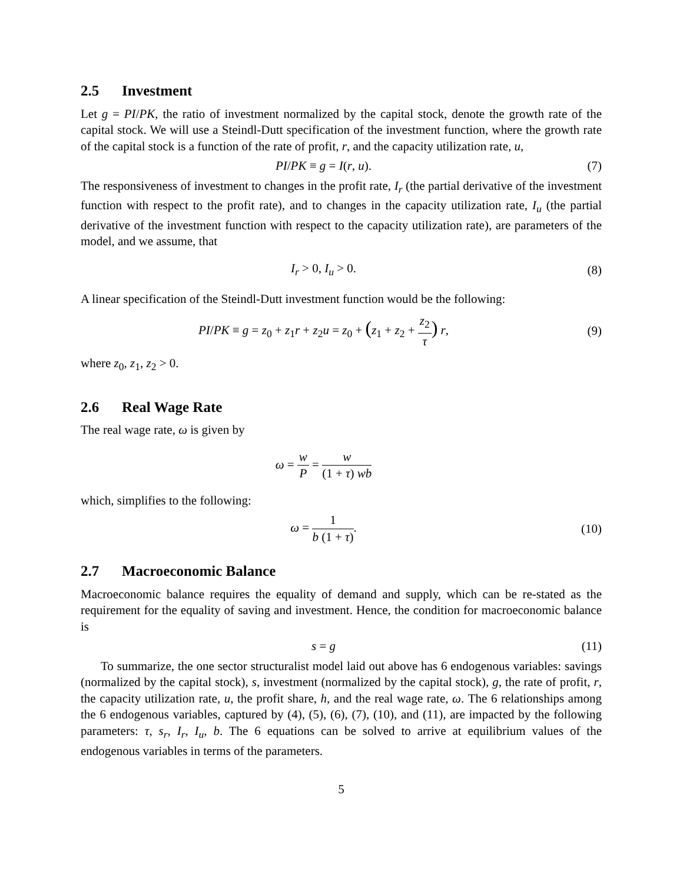2.5 Investment
Let g = PI/PK, the ratio of investment normalized by the capital stock, denote the growth rate of the capital stock. We will use a Steindl-Dutt specification of the investment function, where the growth rate of the capital stock is a function of the rate of profit, r, and the capacity utilization rate, u,
PI/PK ≡ g = I(r, u). (7)
The responsiveness of investment to changes in the profit rate, I<sub>r</sub> (the partial derivative of the investment function with respect to the profit rate), and to changes in the capacity utilization rate, I<sub>u</sub> (the partial derivative of the investment function with respect to the capacity utilization rate), are parameters of the model, and we assume, that
I<sub>r</sub> > 0, I<sub>u</sub> > 0. (8)
A linear specification of the Steindl-Dutt investment function would be the following:
PI/PK ≡ g = z<sub>0</sub> + z<sub>1</sub>r + z<sub>2</sub>u = z<sub>0</sub> + (z<sub>1</sub> + z<sub>2</sub> + z<sub>2</sub> τ) r,
(9)
where z<sub>0</sub>, z<sub>1</sub>, z<sub>2</sub> > 0.
2.6 Real Wage Rate
The real wage rate, ω is given by
ω = w P = w (1 + τ) wb
which, simplifies to the following:
ω = 1 b (1 + τ). (10)
2.7 Macroeconomic Balance
Macroeconomic balance requires the equality of demand and supply, which can be re-stated as the requirement for the equality of saving and investment. Hence, the condition for macroeconomic balance is
s = g (11)
To summarize, the one sector structuralist model laid out above has 6 endogenous variables: savings (normalized by the capital stock), s, investment (normalized by the capital stock), g, the rate of profit, r, the capacity utilization rate, u, the profit share, h, and the real wage rate, ω. The 6 relationships among the 6 endogenous variables, captured by (4), (5), (6), (7), (10), and (11), are impacted by the following parameters: τ, s<sub>r</sub>, I<sub>r</sub>, I<sub>u</sub>, b. The 6 equations can be solved to arrive at equilibrium values of the endogenous variables in terms of the parameters.
5